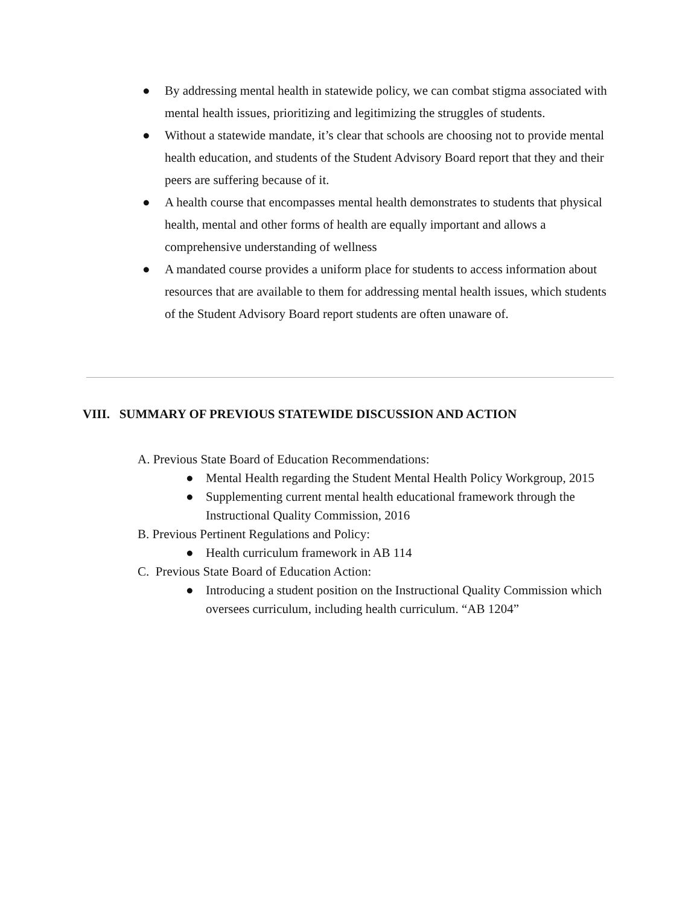● By addressing mental health in statewide policy, we can combat stigma associated with mental health issues, prioritizing and legitimizing the struggles of students.
● Without a statewide mandate, it’s clear that schools are choosing not to provide mental health education, and students of the Student Advisory Board report that they and their peers are suffering because of it.
● A health course that encompasses mental health demonstrates to students that physical health, mental and other forms of health are equally important and allows a comprehensive understanding of wellness
● A mandated course provides a uniform place for students to access information about resources that are available to them for addressing mental health issues, which students of the Student Advisory Board report students are often unaware of.
VIII. SUMMARY OF PREVIOUS STATEWIDE DISCUSSION AND ACTION
A. Previous State Board of Education Recommendations:
● Mental Health regarding the Student Mental Health Policy Workgroup, 2015
● Supplementing current mental health educational framework through the Instructional Quality Commission, 2016
B. Previous Pertinent Regulations and Policy:
● Health curriculum framework in AB 114
C. Previous State Board of Education Action:
● Introducing a student position on the Instructional Quality Commission which oversees curriculum, including health curriculum. “AB 1204”